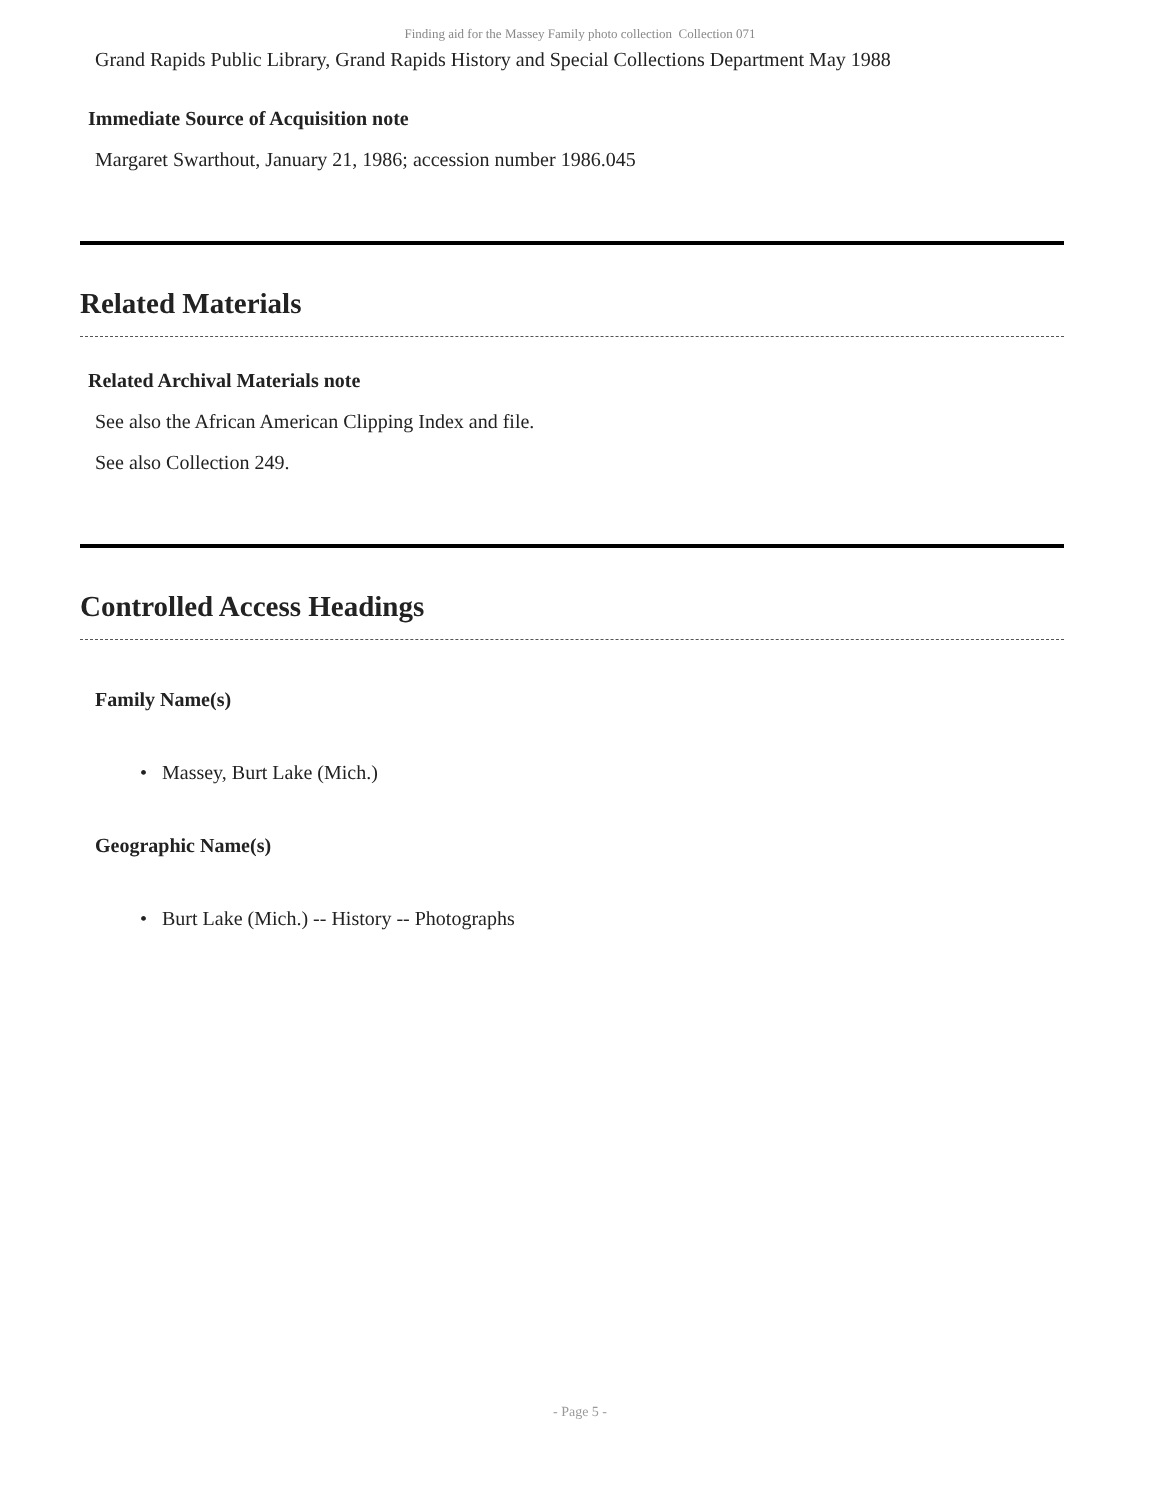Finding aid for the Massey Family photo collection Collection 071
Grand Rapids Public Library, Grand Rapids History and Special Collections Department May 1988
Immediate Source of Acquisition note
Margaret Swarthout, January 21, 1986; accession number 1986.045
Related Materials
Related Archival Materials note
See also the African American Clipping Index and file.
See also Collection 249.
Controlled Access Headings
Family Name(s)
• Massey, Burt Lake (Mich.)
Geographic Name(s)
• Burt Lake (Mich.) -- History -- Photographs
- Page 5 -